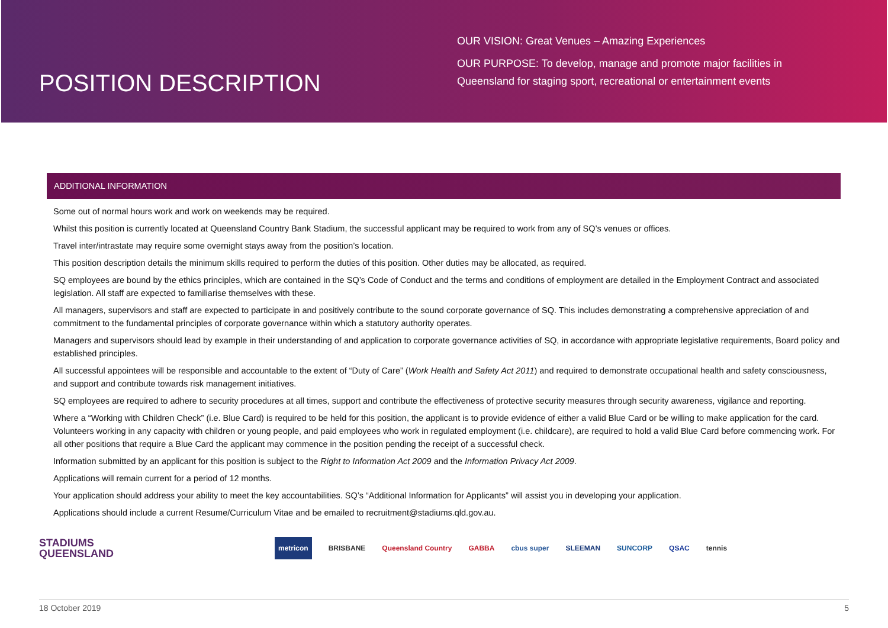POSITION DESCRIPTION
OUR VISION: Great Venues – Amazing Experiences
OUR PURPOSE: To develop, manage and promote major facilities in
Queensland for staging sport, recreational or entertainment events
ADDITIONAL INFORMATION
Some out of normal hours work and work on weekends may be required.
Whilst this position is currently located at Queensland Country Bank Stadium, the successful applicant may be required to work from any of SQ’s venues or offices.
Travel inter/intrastate may require some overnight stays away from the position’s location.
This position description details the minimum skills required to perform the duties of this position. Other duties may be allocated, as required.
SQ employees are bound by the ethics principles, which are contained in the SQ’s Code of Conduct and the terms and conditions of employment are detailed in the Employment Contract and associated legislation. All staff are expected to familiarise themselves with these.
All managers, supervisors and staff are expected to participate in and positively contribute to the sound corporate governance of SQ. This includes demonstrating a comprehensive appreciation of and commitment to the fundamental principles of corporate governance within which a statutory authority operates.
Managers and supervisors should lead by example in their understanding of and application to corporate governance activities of SQ, in accordance with appropriate legislative requirements, Board policy and established principles.
All successful appointees will be responsible and accountable to the extent of “Duty of Care” (Work Health and Safety Act 2011) and required to demonstrate occupational health and safety consciousness, and support and contribute towards risk management initiatives.
SQ employees are required to adhere to security procedures at all times, support and contribute the effectiveness of protective security measures through security awareness, vigilance and reporting.
Where a “Working with Children Check” (i.e. Blue Card) is required to be held for this position, the applicant is to provide evidence of either a valid Blue Card or be willing to make application for the card. Volunteers working in any capacity with children or young people, and paid employees who work in regulated employment (i.e. childcare), are required to hold a valid Blue Card before commencing work. For all other positions that require a Blue Card the applicant may commence in the position pending the receipt of a successful check.
Information submitted by an applicant for this position is subject to the Right to Information Act 2009 and the Information Privacy Act 2009.
Applications will remain current for a period of 12 months.
Your application should address your ability to meet the key accountabilities. SQ’s “Additional Information for Applicants” will assist you in developing your application.
Applications should include a current Resume/Curriculum Vitae and be emailed to recruitment@stadiums.qld.gov.au.
STADIUMS
QUEENSLAND
metricon
BRISBANE Queensland Country GABBA cbus super SLEEMAN SUNCORP QSAC tennis
18 October 2019 5